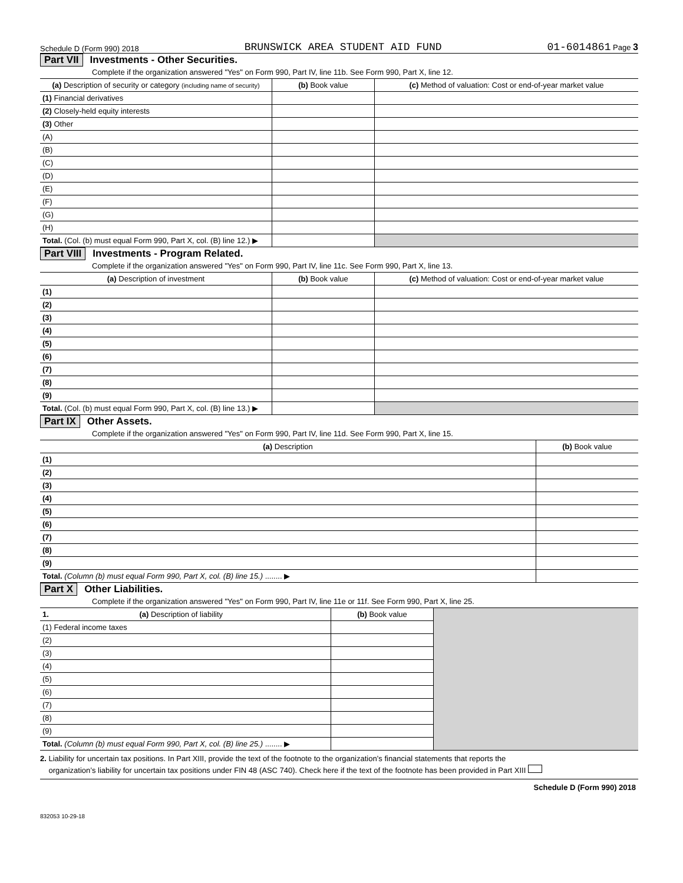Schedule D (Form 990) 2018 BRUNSWICK AREA STUDENT AID FUND 01-6014861 Page 3
Part VII Investments - Other Securities.
Complete if the organization answered "Yes" on Form 990, Part IV, line 11b. See Form 990, Part X, line 12.
| (a) Description of security or category (including name of security) | (b) Book value | (c) Method of valuation: Cost or end-of-year market value |
| --- | --- | --- |
| (1) Financial derivatives | | |
| (2) Closely-held equity interests | | |
| (3) Other | | |
| (A) | | |
| (B) | | |
| (C) | | |
| (D) | | |
| (E) | | |
| (F) | | |
| (G) | | |
| (H) | | |
| Total. (Col. (b) must equal Form 990, Part X, col. (B) line 12.) ▶ | | |
Part VIII Investments - Program Related.
Complete if the organization answered "Yes" on Form 990, Part IV, line 11c. See Form 990, Part X, line 13.
| (a) Description of investment | (b) Book value | (c) Method of valuation: Cost or end-of-year market value |
| --- | --- | --- |
| (1) | | |
| (2) | | |
| (3) | | |
| (4) | | |
| (5) | | |
| (6) | | |
| (7) | | |
| (8) | | |
| (9) | | |
| Total. (Col. (b) must equal Form 990, Part X, col. (B) line 13.) ▶ | | |
Part IX Other Assets.
Complete if the organization answered "Yes" on Form 990, Part IV, line 11d. See Form 990, Part X, line 15.
| (a) Description | (b) Book value |
| --- | --- |
| (1) | |
| (2) | |
| (3) | |
| (4) | |
| (5) | |
| (6) | |
| (7) | |
| (8) | |
| (9) | |
| Total. (Column (b) must equal Form 990, Part X, col. (B) line 15.) ........ ▶ | |
Part X Other Liabilities.
Complete if the organization answered "Yes" on Form 990, Part IV, line 11e or 11f. See Form 990, Part X, line 25.
| 1. (a) Description of liability | (b) Book value | |
| (1) Federal income taxes | | |
| (2) | | |
| (3) | | |
| (4) | | |
| (5) | | |
| (6) | | |
| (7) | | |
| (8) | | |
| (9) | | |
| Total. (Column (b) must equal Form 990, Part X, col. (B) line 25.) ........ ▶ | | |
2. Liability for uncertain tax positions. In Part XIII, provide the text of the footnote to the organization’s financial statements that reports the
organization’s liability for uncertain tax positions under FIN 48 (ASC 740). Check here if the text of the footnote has been provided in Part XIII
Schedule D (Form 990) 2018
832053 10-29-18